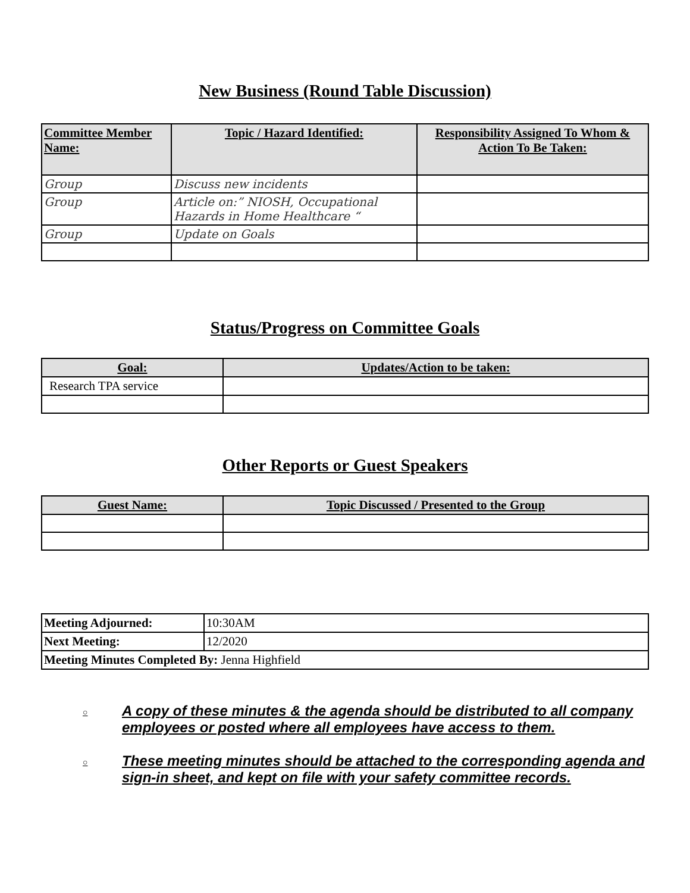New Business (Round Table Discussion)
| Committee Member Name: | Topic / Hazard Identified: | Responsibility Assigned To Whom & Action To Be Taken: |
| --- | --- | --- |
| Group | Discuss new incidents | |
| Group | Article on:” NIOSH, Occupational Hazards in Home Healthcare “ | |
| Group | Update on Goals | |
Status/Progress on Committee Goals
| Goal: | Updates/Action to be taken: |
| --- | --- |
| Research TPA service | |
Other Reports or Guest Speakers
| Guest Name: | Topic Discussed / Presented to the Group |
| --- | --- |
| Meeting Adjourned: | 10:30AM |
| Next Meeting: | 12/2020 |
| Meeting Minutes Completed By: Jenna Highfield | |
○ A copy of these minutes & the agenda should be distributed to all company employees or posted where all employees have access to them.
○ These meeting minutes should be attached to the corresponding agenda and sign-in sheet, and kept on file with your safety committee records.